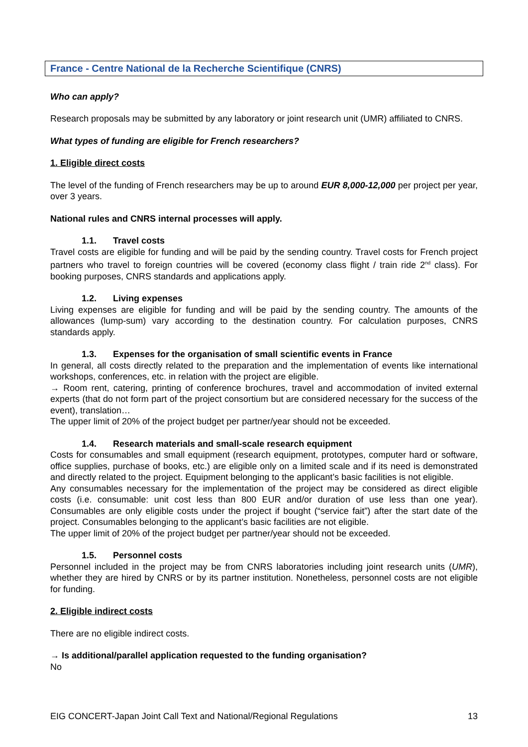France - Centre National de la Recherche Scientifique (CNRS)
Who can apply?
Research proposals may be submitted by any laboratory or joint research unit (UMR) affiliated to CNRS.
What types of funding are eligible for French researchers?
1. Eligible direct costs
The level of the funding of French researchers may be up to around EUR 8,000-12,000 per project per year, over 3 years.
National rules and CNRS internal processes will apply.
1.1. Travel costs
Travel costs are eligible for funding and will be paid by the sending country. Travel costs for French project partners who travel to foreign countries will be covered (economy class flight / train ride 2<sup>nd</sup> class). For booking purposes, CNRS standards and applications apply.
1.2. Living expenses
Living expenses are eligible for funding and will be paid by the sending country. The amounts of the allowances (lump-sum) vary according to the destination country. For calculation purposes, CNRS standards apply.
1.3. Expenses for the organisation of small scientific events in France
In general, all costs directly related to the preparation and the implementation of events like international workshops, conferences, etc. in relation with the project are eligible.
→ Room rent, catering, printing of conference brochures, travel and accommodation of invited external experts (that do not form part of the project consortium but are considered necessary for the success of the event), translation…
The upper limit of 20% of the project budget per partner/year should not be exceeded.
1.4. Research materials and small-scale research equipment
Costs for consumables and small equipment (research equipment, prototypes, computer hard or software, office supplies, purchase of books, etc.) are eligible only on a limited scale and if its need is demonstrated and directly related to the project. Equipment belonging to the applicant’s basic facilities is not eligible.
Any consumables necessary for the implementation of the project may be considered as direct eligible costs (i.e. consumable: unit cost less than 800 EUR and/or duration of use less than one year). Consumables are only eligible costs under the project if bought (“service fait”) after the start date of the project. Consumables belonging to the applicant’s basic facilities are not eligible.
The upper limit of 20% of the project budget per partner/year should not be exceeded.
1.5. Personnel costs
Personnel included in the project may be from CNRS laboratories including joint research units (UMR), whether they are hired by CNRS or by its partner institution. Nonetheless, personnel costs are not eligible for funding.
2. Eligible indirect costs
There are no eligible indirect costs.
→ Is additional/parallel application requested to the funding organisation?
No
EIG CONCERT-Japan Joint Call Text and National/Regional Regulations 13